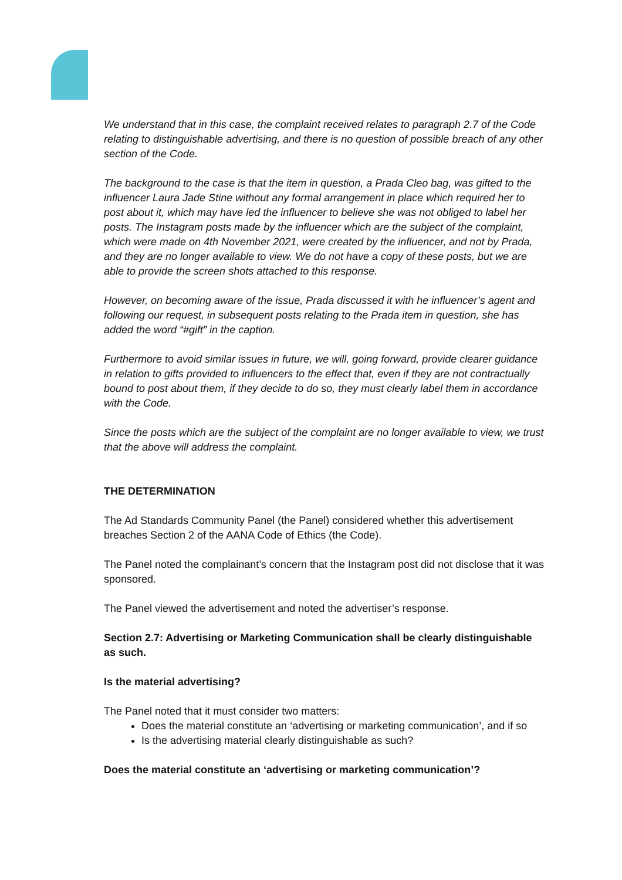We understand that in this case, the complaint received relates to paragraph 2.7 of the Code relating to distinguishable advertising, and there is no question of possible breach of any other section of the Code.
The background to the case is that the item in question, a Prada Cleo bag, was gifted to the influencer Laura Jade Stine without any formal arrangement in place which required her to post about it, which may have led the influencer to believe she was not obliged to label her posts. The Instagram posts made by the influencer which are the subject of the complaint, which were made on 4th November 2021, were created by the influencer, and not by Prada, and they are no longer available to view. We do not have a copy of these posts, but we are able to provide the screen shots attached to this response.
However, on becoming aware of the issue, Prada discussed it with he influencer’s agent and following our request, in subsequent posts relating to the Prada item in question, she has added the word “#gift” in the caption.
Furthermore to avoid similar issues in future, we will, going forward, provide clearer guidance in relation to gifts provided to influencers to the effect that, even if they are not contractually bound to post about them, if they decide to do so, they must clearly label them in accordance with the Code.
Since the posts which are the subject of the complaint are no longer available to view, we trust that the above will address the complaint.
THE DETERMINATION
The Ad Standards Community Panel (the Panel) considered whether this advertisement breaches Section 2 of the AANA Code of Ethics (the Code).
The Panel noted the complainant’s concern that the Instagram post did not disclose that it was sponsored.
The Panel viewed the advertisement and noted the advertiser’s response.
Section 2.7: Advertising or Marketing Communication shall be clearly distinguishable as such.
Is the material advertising?
The Panel noted that it must consider two matters:
Does the material constitute an ‘advertising or marketing communication’, and if so
Is the advertising material clearly distinguishable as such?
Does the material constitute an ‘advertising or marketing communication’?